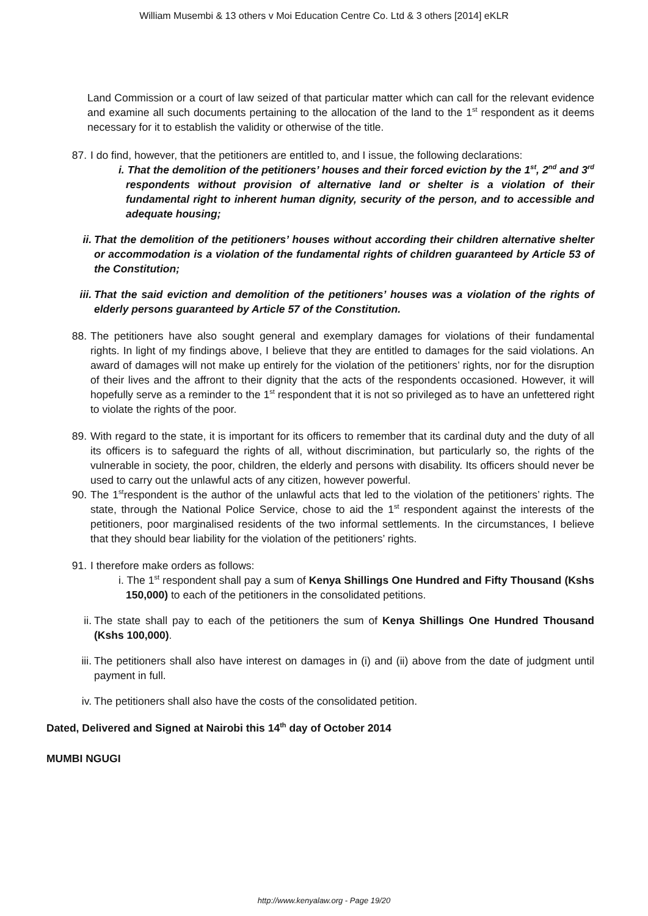William Musembi & 13 others v Moi Education Centre Co. Ltd & 3 others [2014] eKLR
Land Commission or a court of law seized of that particular matter which can call for the relevant evidence and examine all such documents pertaining to the allocation of the land to the 1<sup>st</sup> respondent as it deems necessary for it to establish the validity or otherwise of the title.
87. I do find, however, that the petitioners are entitled to, and I issue, the following declarations:
i. That the demolition of the petitioners’ houses and their forced eviction by the 1<sup>st</sup>, 2<sup>nd</sup> and 3<sup>rd</sup> respondents without provision of alternative land or shelter is a violation of their fundamental right to inherent human dignity, security of the person, and to accessible and adequate housing;
ii. That the demolition of the petitioners’ houses without according their children alternative shelter or accommodation is a violation of the fundamental rights of children guaranteed by Article 53 of the Constitution;
iii. That the said eviction and demolition of the petitioners’ houses was a violation of the rights of elderly persons guaranteed by Article 57 of the Constitution.
88. The petitioners have also sought general and exemplary damages for violations of their fundamental rights. In light of my findings above, I believe that they are entitled to damages for the said violations. An award of damages will not make up entirely for the violation of the petitioners’ rights, nor for the disruption of their lives and the affront to their dignity that the acts of the respondents occasioned. However, it will hopefully serve as a reminder to the 1<sup>st</sup> respondent that it is not so privileged as to have an unfettered right to violate the rights of the poor.
89. With regard to the state, it is important for its officers to remember that its cardinal duty and the duty of all its officers is to safeguard the rights of all, without discrimination, but particularly so, the rights of the vulnerable in society, the poor, children, the elderly and persons with disability. Its officers should never be used to carry out the unlawful acts of any citizen, however powerful.
90. The 1<sup>st</sup>respondent is the author of the unlawful acts that led to the violation of the petitioners’ rights. The state, through the National Police Service, chose to aid the 1<sup>st</sup> respondent against the interests of the petitioners, poor marginalised residents of the two informal settlements. In the circumstances, I believe that they should bear liability for the violation of the petitioners’ rights.
91. I therefore make orders as follows:
i. The 1<sup>st</sup> respondent shall pay a sum of Kenya Shillings One Hundred and Fifty Thousand (Kshs 150,000) to each of the petitioners in the consolidated petitions.
ii. The state shall pay to each of the petitioners the sum of Kenya Shillings One Hundred Thousand (Kshs 100,000).
iii. The petitioners shall also have interest on damages in (i) and (ii) above from the date of judgment until payment in full.
iv. The petitioners shall also have the costs of the consolidated petition.
Dated, Delivered and Signed at Nairobi this 14<sup>th</sup> day of October 2014
MUMBI NGUGI
http://www.kenyalaw.org - Page 19/20